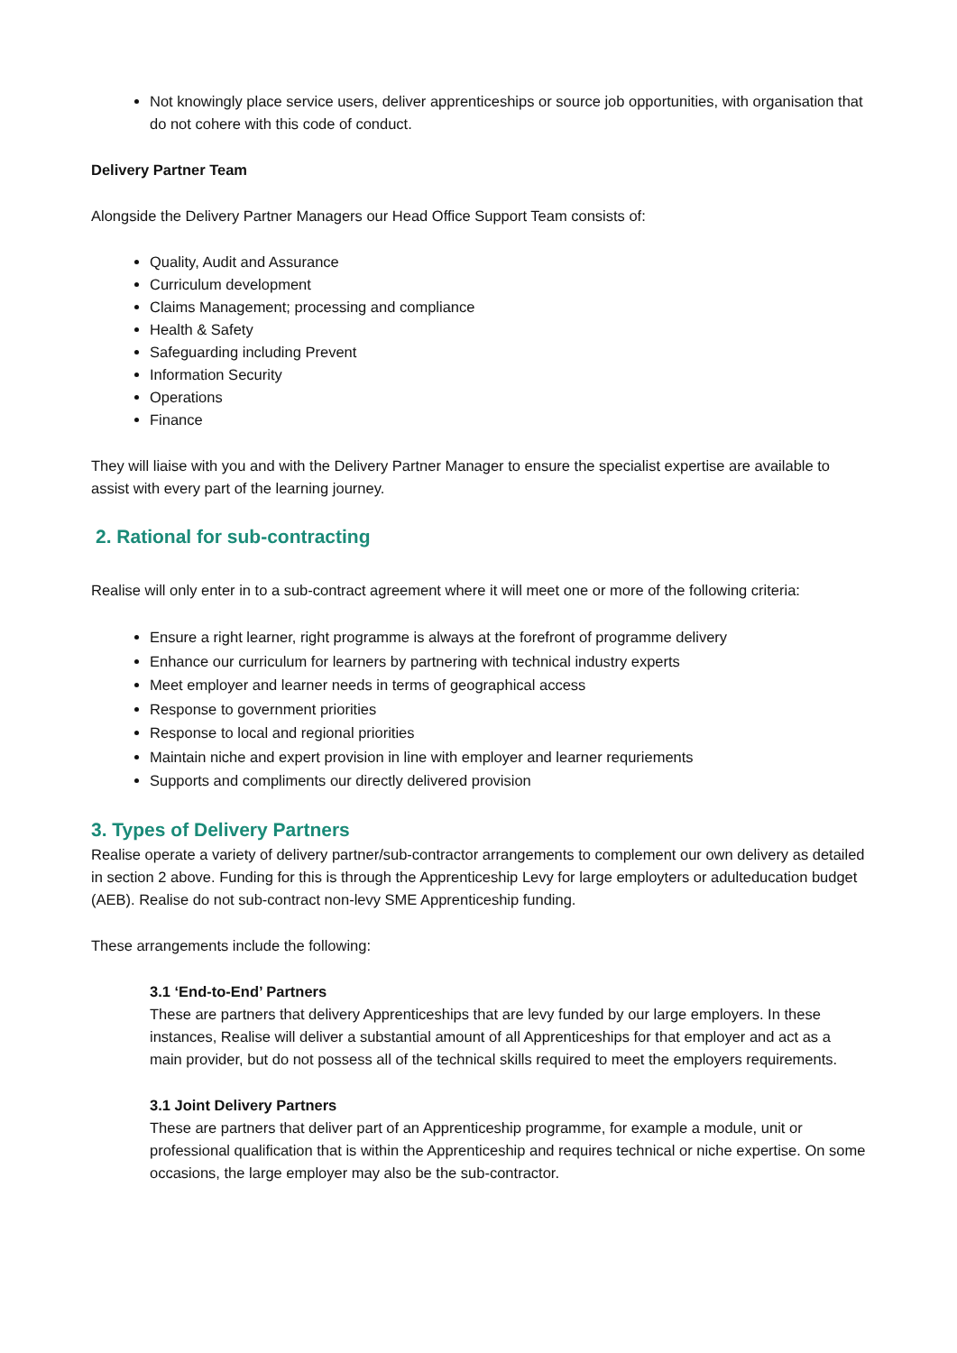Not knowingly place service users, deliver apprenticeships or source job opportunities, with organisation that do not cohere with this code of conduct.
Delivery Partner Team
Alongside the Delivery Partner Managers our Head Office Support Team consists of:
Quality, Audit and Assurance
Curriculum development
Claims Management; processing and compliance
Health & Safety
Safeguarding including Prevent
Information Security
Operations
Finance
They will liaise with you and with the Delivery Partner Manager to ensure the specialist expertise are available to assist with every part of the learning journey.
2. Rational for sub-contracting
Realise will only enter in to a sub-contract agreement where it will meet one or more of the following criteria:
Ensure a right learner, right programme is always at the forefront of programme delivery
Enhance our curriculum for learners by partnering with technical industry experts
Meet employer and learner needs in terms of geographical access
Response to government priorities
Response to local and regional priorities
Maintain niche and expert provision in line with employer and learner requriements
Supports and compliments our directly delivered provision
3. Types of Delivery Partners
Realise operate a variety of delivery partner/sub-contractor arrangements to complement our own delivery as detailed in section 2 above. Funding for this is through the Apprenticeship Levy for large employters or adulteducation budget (AEB). Realise do not sub-contract non-levy SME Apprenticeship funding.
These arrangements include the following:
3.1 ‘End-to-End’ Partners
These are partners that delivery Apprenticeships that are levy funded by our large employers. In these instances, Realise will deliver a substantial amount of all Apprenticeships for that employer and act as a main provider, but do not possess all of the technical skills required to meet the employers requirements.
3.1 Joint Delivery Partners
These are partners that deliver part of an Apprenticeship programme, for example a module, unit or professional qualification that is within the Apprenticeship and requires technical or niche expertise. On some occasions, the large employer may also be the sub-contractor.